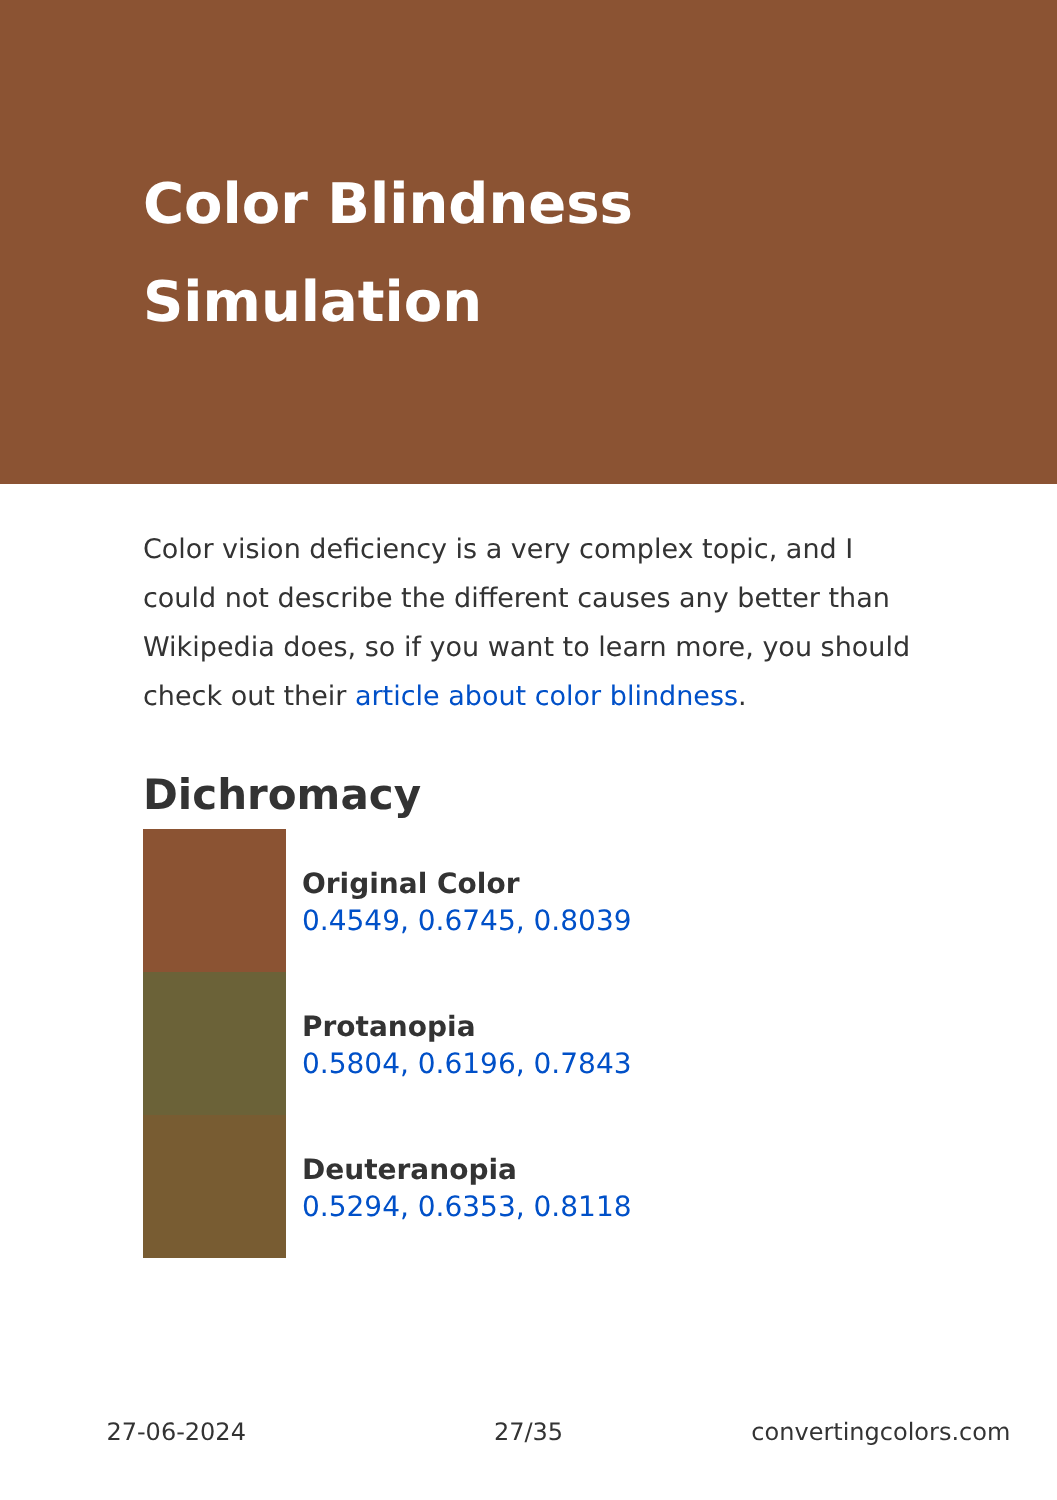Color Blindness Simulation
Color vision deficiency is a very complex topic, and I could not describe the different causes any better than Wikipedia does, so if you want to learn more, you should check out their article about color blindness.
Dichromacy
Original Color
0.4549, 0.6745, 0.8039
Protanopia
0.5804, 0.6196, 0.7843
Deuteranopia
0.5294, 0.6353, 0.8118
27-06-2024 27/35 convertingcolors.com